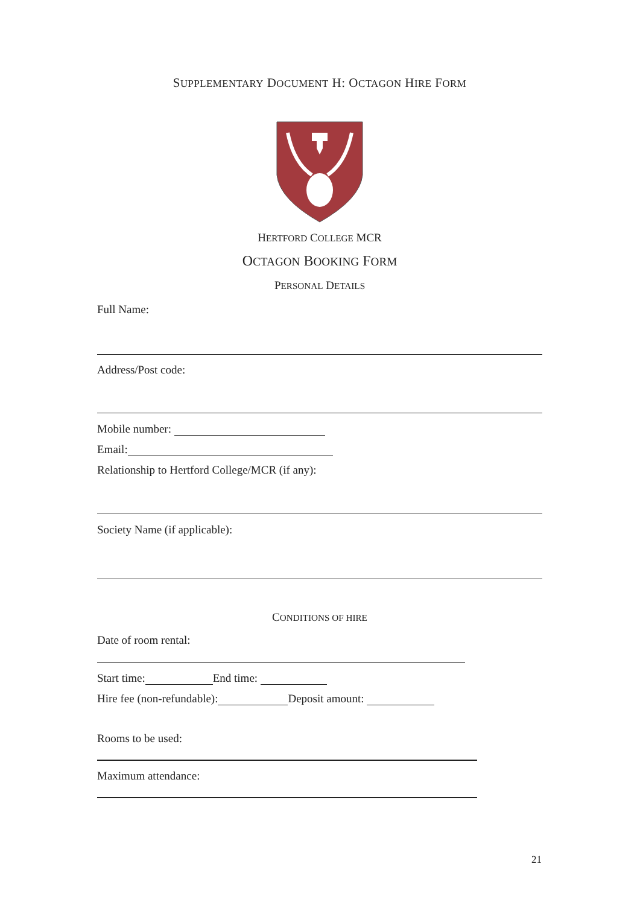SUPPLEMENTARY DOCUMENT H: OCTAGON HIRE FORM
HERTFORD COLLEGE MCR
OCTAGON BOOKING FORM
PERSONAL DETAILS
Full Name:
Address/Post code:
Mobile number:
Email:
Relationship to Hertford College/MCR (if any):
Society Name (if applicable):
CONDITIONS OF HIRE
Date of room rental:
Start time: End time:
Hire fee (non-refundable): Deposit amount:
Rooms to be used:
Maximum attendance:
21